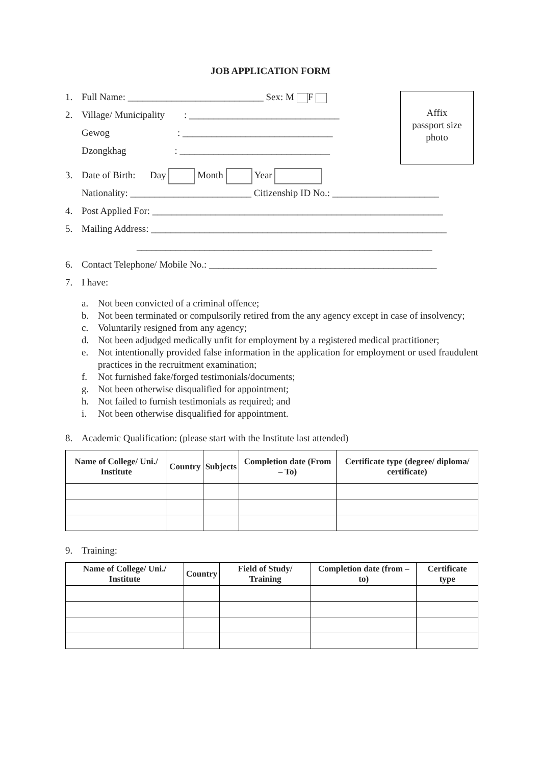JOB APPLICATION FORM
Affix
passport size
photo
1. Full Name: ____________________________ Sex: M F
2. Village/ Municipality : _______________________________
Gewog : _______________________________
Dzongkhag : _______________________________
3. Date of Birth: Day Month Year
Nationality: _________________________ Citizenship ID No.: ______________________
4. Post Applied For: ____________________________________________________________
5. Mailing Address: _____________________________________________________________
_____________________________________________________________
6. Contact Telephone/ Mobile No.: _______________________________________________
7. I have:
a. Not been convicted of a criminal offence;
b. Not been terminated or compulsorily retired from the any agency except in case of insolvency;
c. Voluntarily resigned from any agency;
d. Not been adjudged medically unfit for employment by a registered medical practitioner;
e. Not intentionally provided false information in the application for employment or used fraudulent practices in the recruitment examination;
f. Not furnished fake/forged testimonials/documents;
g. Not been otherwise disqualified for appointment;
h. Not failed to furnish testimonials as required; and
i. Not been otherwise disqualified for appointment.
8. Academic Qualification: (please start with the Institute last attended)
| Name of College/ Uni./ Institute | Country | Subjects | Completion date (From – To) | Certificate type (degree/ diploma/ certificate) |
| --- | --- | --- | --- | --- |
9. Training:
| Name of College/ Uni./ Institute | Country | Field of Study/ Training | Completion date (from – to) | Certificate type |
| --- | --- | --- | --- | --- |